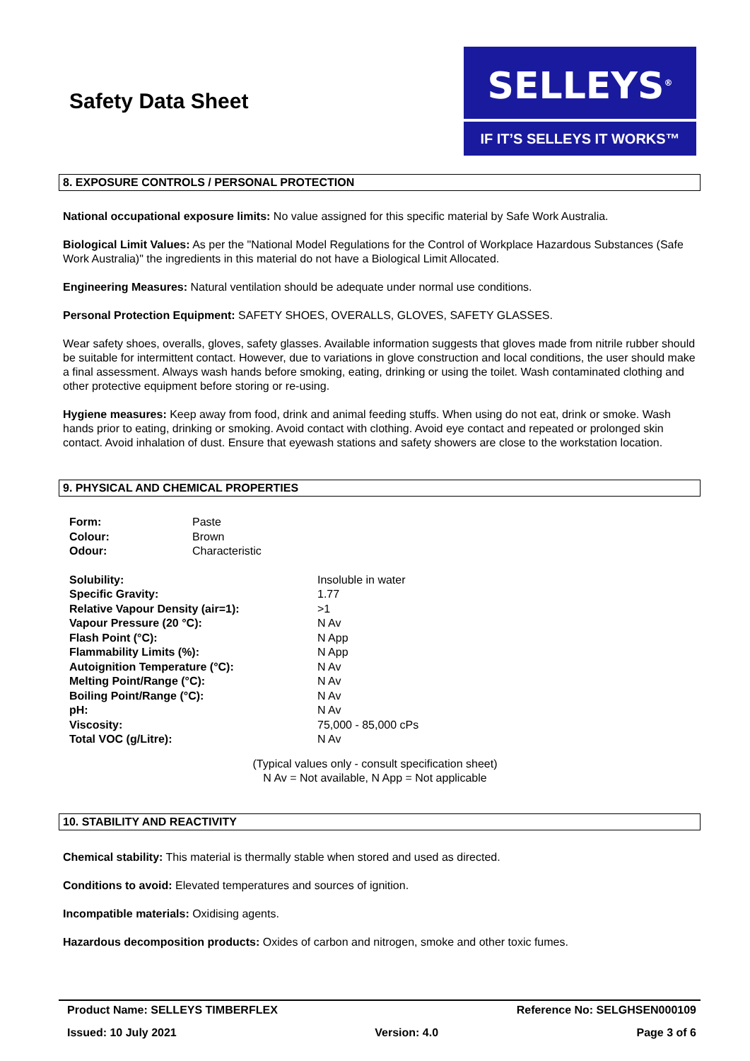Safety Data Sheet
SELLEYS<sup>®</sup>
IF IT’S SELLEYS IT WORKS™
8. EXPOSURE CONTROLS / PERSONAL PROTECTION
National occupational exposure limits: No value assigned for this specific material by Safe Work Australia.
Biological Limit Values: As per the "National Model Regulations for the Control of Workplace Hazardous Substances (Safe Work Australia)" the ingredients in this material do not have a Biological Limit Allocated.
Engineering Measures: Natural ventilation should be adequate under normal use conditions.
Personal Protection Equipment: SAFETY SHOES, OVERALLS, GLOVES, SAFETY GLASSES.
Wear safety shoes, overalls, gloves, safety glasses. Available information suggests that gloves made from nitrile rubber should be suitable for intermittent contact. However, due to variations in glove construction and local conditions, the user should make a final assessment. Always wash hands before smoking, eating, drinking or using the toilet. Wash contaminated clothing and other protective equipment before storing or re-using.
Hygiene measures: Keep away from food, drink and animal feeding stuffs. When using do not eat, drink or smoke. Wash hands prior to eating, drinking or smoking. Avoid contact with clothing. Avoid eye contact and repeated or prolonged skin contact. Avoid inhalation of dust. Ensure that eyewash stations and safety showers are close to the workstation location.
9. PHYSICAL AND CHEMICAL PROPERTIES
| Form: | Paste |
| Colour: | Brown |
| Odour: | Characteristic |
| Solubility: | Insoluble in water |
| Specific Gravity: | 1.77 |
| Relative Vapour Density (air=1): | >1 |
| Vapour Pressure (20 °C): | N Av |
| Flash Point (°C): | N App |
| Flammability Limits (%): | N App |
| Autoignition Temperature (°C): | N Av |
| Melting Point/Range (°C): | N Av |
| Boiling Point/Range (°C): | N Av |
| pH: | N Av |
| Viscosity: | 75,000 - 85,000 cPs |
| Total VOC (g/Litre): | N Av |
(Typical values only - consult specification sheet)
N Av = Not available, N App = Not applicable
10. STABILITY AND REACTIVITY
Chemical stability: This material is thermally stable when stored and used as directed.
Conditions to avoid: Elevated temperatures and sources of ignition.
Incompatible materials: Oxidising agents.
Hazardous decomposition products: Oxides of carbon and nitrogen, smoke and other toxic fumes.
Product Name: SELLEYS TIMBERFLEX Reference No: SELGHSEN000109
Issued: 10 July 2021 Version: 4.0 Page 3 of 6